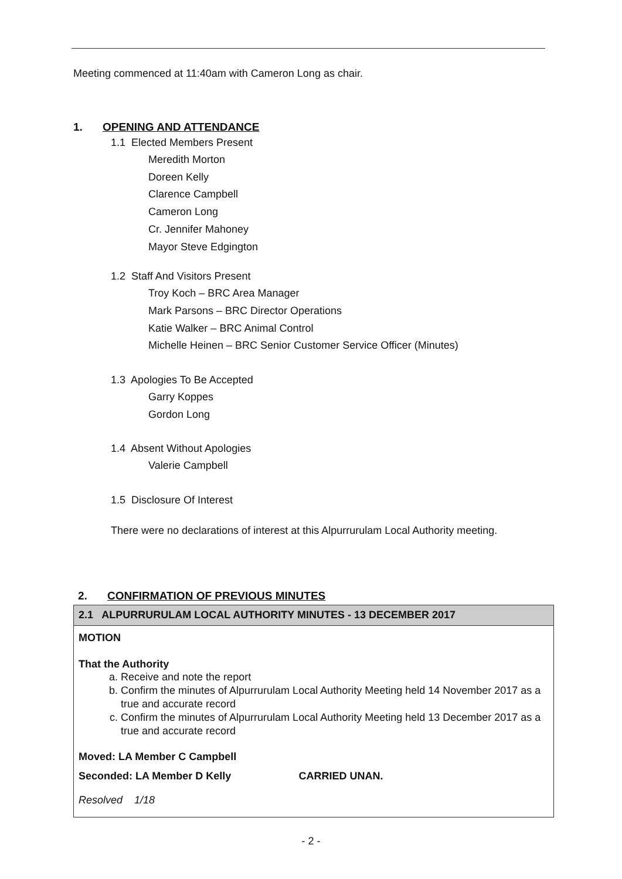Meeting commenced at 11:40am with Cameron Long as chair.
1. OPENING AND ATTENDANCE
1.1 Elected Members Present
Meredith Morton
Doreen Kelly
Clarence Campbell
Cameron Long
Cr. Jennifer Mahoney
Mayor Steve Edgington
1.2 Staff And Visitors Present
Troy Koch – BRC Area Manager
Mark Parsons – BRC Director Operations
Katie Walker – BRC Animal Control
Michelle Heinen – BRC Senior Customer Service Officer (Minutes)
1.3 Apologies To Be Accepted
Garry Koppes
Gordon Long
1.4 Absent Without Apologies
Valerie Campbell
1.5 Disclosure Of Interest
There were no declarations of interest at this Alpurrurulam Local Authority meeting.
2. CONFIRMATION OF PREVIOUS MINUTES
2.1 ALPURRURULAM LOCAL AUTHORITY MINUTES - 13 DECEMBER 2017
MOTION
That the Authority
a. Receive and note the report
b. Confirm the minutes of Alpurrurulam Local Authority Meeting held 14 November 2017 as a true and accurate record
c. Confirm the minutes of Alpurrurulam Local Authority Meeting held 13 December 2017 as a true and accurate record
Moved: LA Member C Campbell
Seconded: LA Member D Kelly CARRIED UNAN.
Resolved 1/18
- 2 -